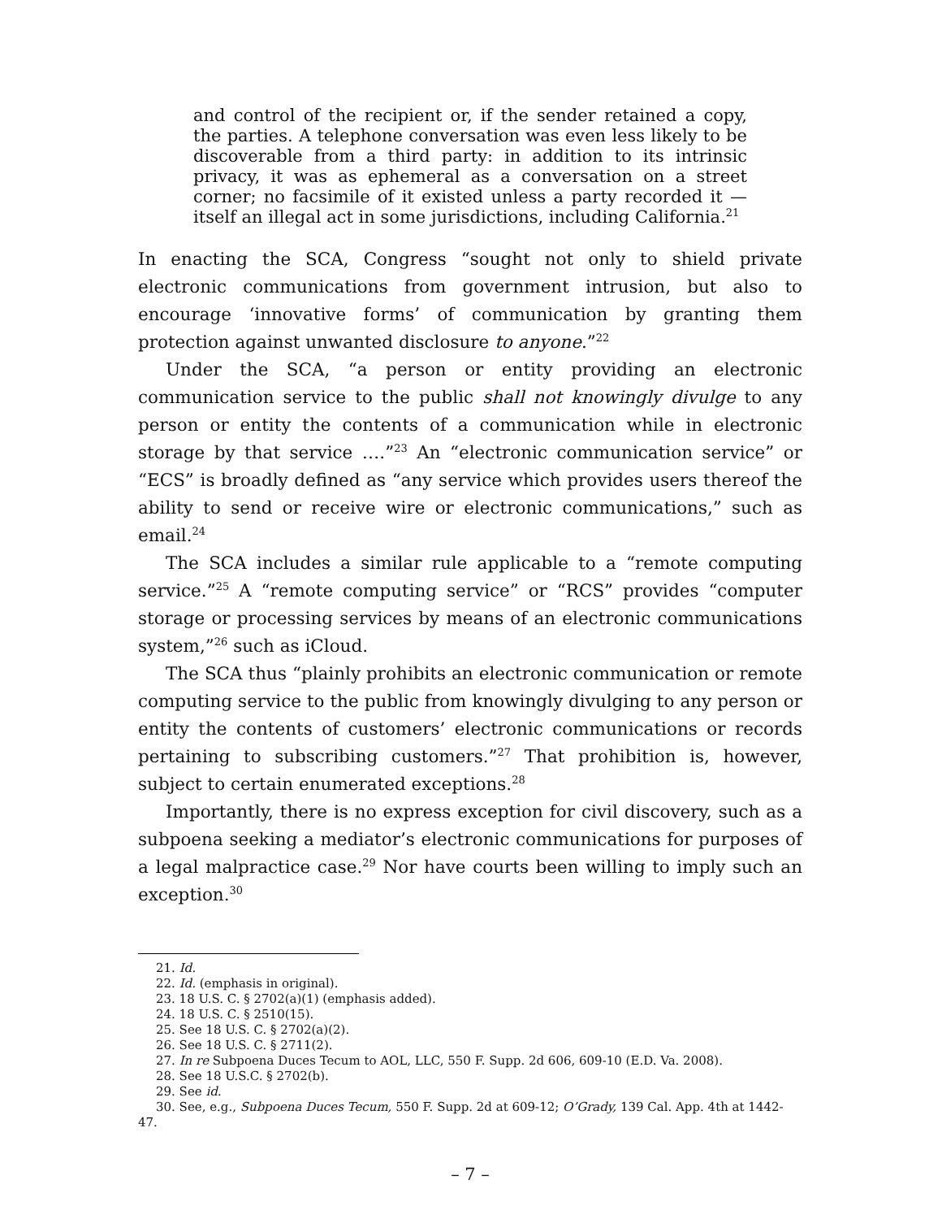and control of the recipient or, if the sender retained a copy, the parties. A telephone conversation was even less likely to be discoverable from a third party: in addition to its intrinsic privacy, it was as ephemeral as a conversation on a street corner; no facsimile of it existed unless a party recorded it — itself an illegal act in some jurisdictions, including California.<sup>21</sup>
In enacting the SCA, Congress “sought not only to shield private electronic communications from government intrusion, but also to encourage ‘innovative forms’ of communication by granting them protection against unwanted disclosure to anyone.”<sup>22</sup>
Under the SCA, “a person or entity providing an electronic communication service to the public shall not knowingly divulge to any person or entity the contents of a communication while in electronic storage by that service ….”<sup>23</sup> An “electronic communication service” or “ECS” is broadly defined as “any service which provides users thereof the ability to send or receive wire or electronic communications,” such as email.<sup>24</sup>
The SCA includes a similar rule applicable to a “remote computing service.”<sup>25</sup> A “remote computing service” or “RCS” provides “computer storage or processing services by means of an electronic communications system,”<sup>26</sup> such as iCloud.
The SCA thus “plainly prohibits an electronic communication or remote computing service to the public from knowingly divulging to any person or entity the contents of customers’ electronic communications or records pertaining to subscribing customers.”<sup>27</sup> That prohibition is, however, subject to certain enumerated exceptions.<sup>28</sup>
Importantly, there is no express exception for civil discovery, such as a subpoena seeking a mediator’s electronic communications for purposes of a legal malpractice case.<sup>29</sup> Nor have courts been willing to imply such an exception.<sup>30</sup>
21. Id.
22. Id. (emphasis in original).
23. 18 U.S. C. § 2702(a)(1) (emphasis added).
24. 18 U.S. C. § 2510(15).
25. See 18 U.S. C. § 2702(a)(2).
26. See 18 U.S. C. § 2711(2).
27. In re Subpoena Duces Tecum to AOL, LLC, 550 F. Supp. 2d 606, 609-10 (E.D. Va. 2008).
28. See 18 U.S.C. § 2702(b).
29. See id.
30. See, e.g., Subpoena Duces Tecum, 550 F. Supp. 2d at 609-12; O’Grady, 139 Cal. App. 4th at 1442-47.
– 7 –